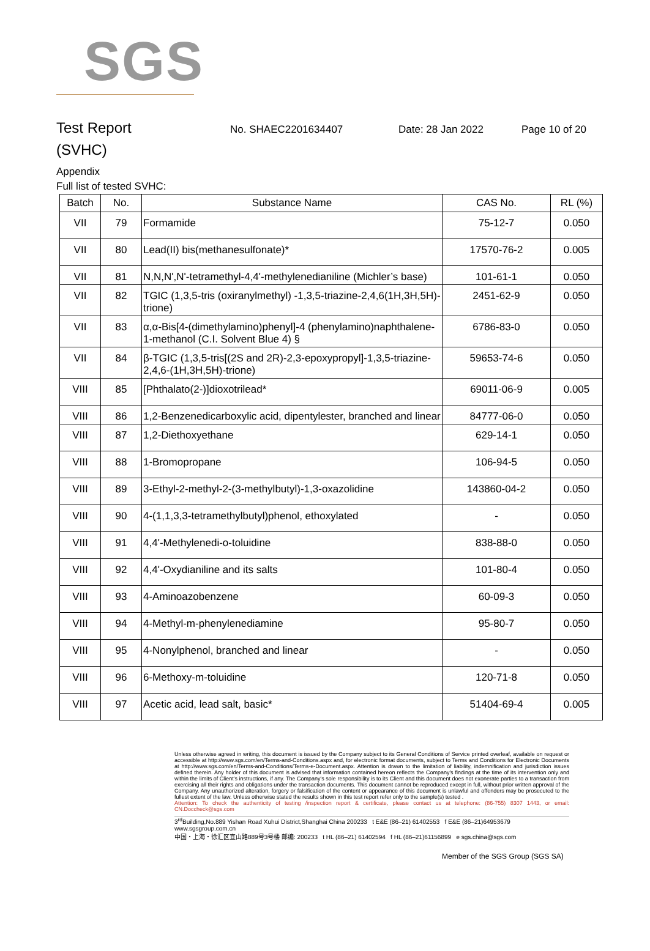SGS
Test Report
No. SHAEC2201634407 Date: 28 Jan 2022 Page 10 of 20
(SVHC)
Appendix
Full list of tested SVHC:
| Batch | No. | Substance Name | CAS No. | RL (%) |
| --- | --- | --- | --- | --- |
| VII | 79 | Formamide | 75-12-7 | 0.050 |
| VII | 80 | Lead(II) bis(methanesulfonate)* | 17570-76-2 | 0.005 |
| VII | 81 | N,N,N',N'-tetramethyl-4,4'-methylenedianiline (Michler’s base) | 101-61-1 | 0.050 |
| VII | 82 | TGIC (1,3,5-tris (oxiranylmethyl) -1,3,5-triazine-2,4,6(1H,3H,5H)-trione) | 2451-62-9 | 0.050 |
| VII | 83 | α,α-Bis[4-(dimethylamino)phenyl]-4 (phenylamino)naphthalene-1-methanol (C.I. Solvent Blue 4) § | 6786-83-0 | 0.050 |
| VII | 84 | β-TGIC (1,3,5-tris[(2S and 2R)-2,3-epoxypropyl]-1,3,5-triazine-2,4,6-(1H,3H,5H)-trione) | 59653-74-6 | 0.050 |
| VIII | 85 | [Phthalato(2-)]dioxotrilead* | 69011-06-9 | 0.005 |
| VIII | 86 | 1,2-Benzenedicarboxylic acid, dipentylester, branched and linear | 84777-06-0 | 0.050 |
| VIII | 87 | 1,2-Diethoxyethane | 629-14-1 | 0.050 |
| VIII | 88 | 1-Bromopropane | 106-94-5 | 0.050 |
| VIII | 89 | 3-Ethyl-2-methyl-2-(3-methylbutyl)-1,3-oxazolidine | 143860-04-2 | 0.050 |
| VIII | 90 | 4-(1,1,3,3-tetramethylbutyl)phenol, ethoxylated | - | 0.050 |
| VIII | 91 | 4,4'-Methylenedi-o-toluidine | 838-88-0 | 0.050 |
| VIII | 92 | 4,4'-Oxydianiline and its salts | 101-80-4 | 0.050 |
| VIII | 93 | 4-Aminoazobenzene | 60-09-3 | 0.050 |
| VIII | 94 | 4-Methyl-m-phenylenediamine | 95-80-7 | 0.050 |
| VIII | 95 | 4-Nonylphenol, branched and linear | - | 0.050 |
| VIII | 96 | 6-Methoxy-m-toluidine | 120-71-8 | 0.050 |
| VIII | 97 | Acetic acid, lead salt, basic* | 51404-69-4 | 0.005 |
Unless otherwise agreed in writing, this document is issued by the Company subject to its General Conditions of Service printed overleaf, available on request or accessible at http://www.sgs.com/en/Terms-and-Conditions.aspx and, for electronic format documents, subject to Terms and Conditions for Electronic Documents at http://www.sgs.com/en/Terms-and-Conditions/Terms-e-Document.aspx. Attention is drawn to the limitation of liability, indemnification and jurisdiction issues defined therein. Any holder of this document is advised that information contained hereon reflects the Company's findings at the time of its intervention only and within the limits of Client's instructions, if any. The Company's sole responsibility is to its Client and this document does not exonerate parties to a transaction from exercising all their rights and obligations under the transaction documents. This document cannot be reproduced except in full, without prior written approval of the Company. Any unauthorized alteration, forgery or falsification of the content or appearance of this document is unlawful and offenders may be prosecuted to the fullest extent of the law. Unless otherwise stated the results shown in this test report refer only to the sample(s) tested .
Attention: To check the authenticity of testing /inspection report & certificate, please contact us at telephone: (86-755) 8307 1443, or email: CN.Doccheck@sgs.com
3<sup>rd</sup>Building,No.889 Yishan Road Xuhui District,Shanghai China 200233 t E&E (86–21) 61402553 f E&E (86–21)64953679 www.sgsgroup.com.cn
中国・上海・徐汇区宜山路889号3号楼 邮编: 200233 t HL (86–21) 61402594 f HL (86–21)61156899 e sgs.china@sgs.com
Member of the SGS Group (SGS SA)